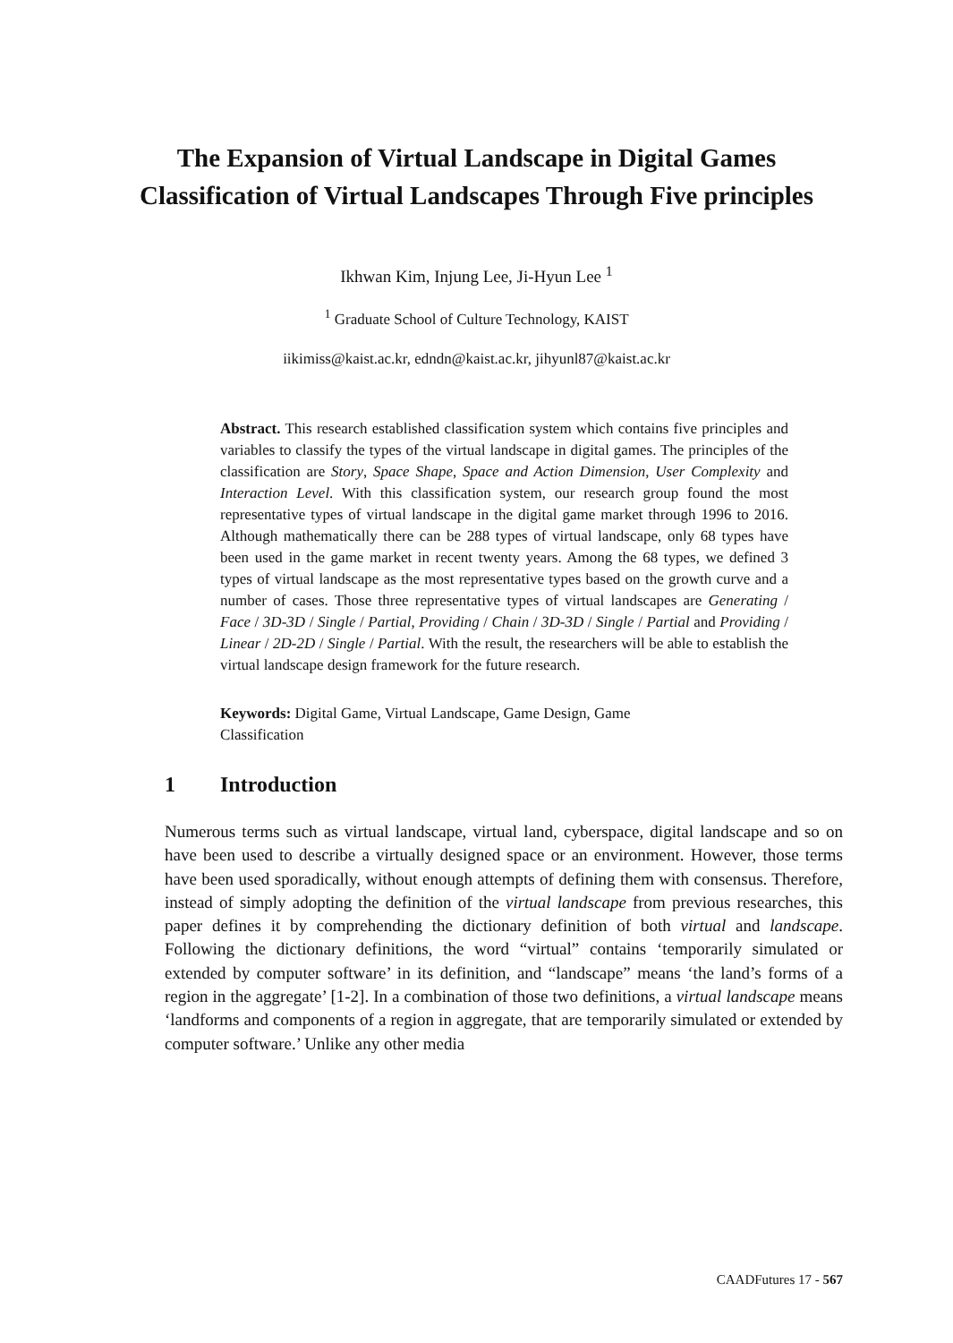The Expansion of Virtual Landscape in Digital Games
Classification of Virtual Landscapes Through Five principles
Ikhwan Kim, Injung Lee, Ji-Hyun Lee <sup>1</sup>
<sup>1</sup> Graduate School of Culture Technology, KAIST
iikimiss@kaist.ac.kr, edndn@kaist.ac.kr, jihyunl87@kaist.ac.kr
Abstract. This research established classification system which contains five principles and variables to classify the types of the virtual landscape in digital games. The principles of the classification are Story, Space Shape, Space and Action Dimension, User Complexity and Interaction Level. With this classification system, our research group found the most representative types of virtual landscape in the digital game market through 1996 to 2016. Although mathematically there can be 288 types of virtual landscape, only 68 types have been used in the game market in recent twenty years. Among the 68 types, we defined 3 types of virtual landscape as the most representative types based on the growth curve and a number of cases. Those three representative types of virtual landscapes are Generating / Face / 3D-3D / Single / Partial, Providing / Chain / 3D-3D / Single / Partial and Providing / Linear / 2D-2D / Single / Partial. With the result, the researchers will be able to establish the virtual landscape design framework for the future research.
Keywords: Digital Game, Virtual Landscape, Game Design, Game Classification
1 Introduction
Numerous terms such as virtual landscape, virtual land, cyberspace, digital landscape and so on have been used to describe a virtually designed space or an environment. However, those terms have been used sporadically, without enough attempts of defining them with consensus. Therefore, instead of simply adopting the definition of the virtual landscape from previous researches, this paper defines it by comprehending the dictionary definition of both virtual and landscape. Following the dictionary definitions, the word “virtual” contains ‘temporarily simulated or extended by computer software’ in its definition, and “landscape” means ‘the land’s forms of a region in the aggregate’ [1-2]. In a combination of those two definitions, a virtual landscape means ‘landforms and components of a region in aggregate, that are temporarily simulated or extended by computer software.’ Unlike any other media
CAADFutures 17 - 567